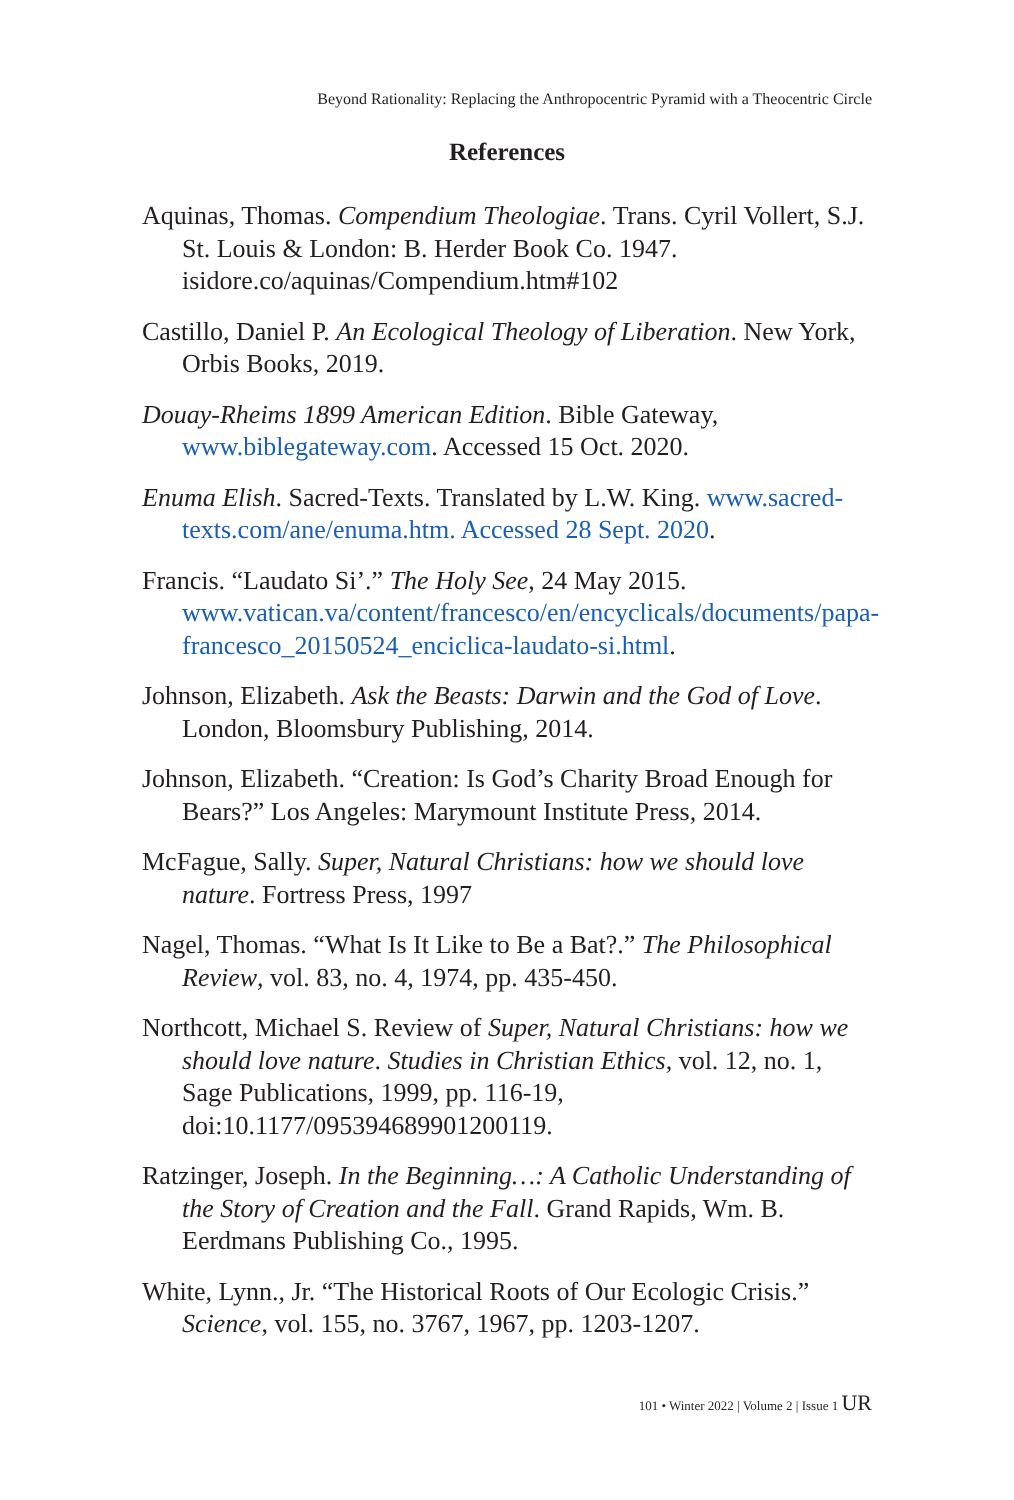Beyond Rationality: Replacing the Anthropocentric Pyramid with a Theocentric Circle
References
Aquinas, Thomas. Compendium Theologiae. Trans. Cyril Vollert, S.J. St. Louis & London: B. Herder Book Co. 1947. isidore.co/aquinas/Compendium.htm#102
Castillo, Daniel P. An Ecological Theology of Liberation. New York, Orbis Books, 2019.
Douay-Rheims 1899 American Edition. Bible Gateway, www.biblegateway.com. Accessed 15 Oct. 2020.
Enuma Elish. Sacred-Texts. Translated by L.W. King. www.sacred-texts.com/ane/enuma.htm. Accessed 28 Sept. 2020.
Francis. “Laudato Si’.” The Holy See, 24 May 2015. www.vatican.va/content/francesco/en/encyclicals/documents/papa-francesco_20150524_enciclica-laudato-si.html.
Johnson, Elizabeth. Ask the Beasts: Darwin and the God of Love. London, Bloomsbury Publishing, 2014.
Johnson, Elizabeth. “Creation: Is God’s Charity Broad Enough for Bears?” Los Angeles: Marymount Institute Press, 2014.
McFague, Sally. Super, Natural Christians: how we should love nature. Fortress Press, 1997
Nagel, Thomas. “What Is It Like to Be a Bat?.” The Philosophical Review, vol. 83, no. 4, 1974, pp. 435-450.
Northcott, Michael S. Review of Super, Natural Christians: how we should love nature. Studies in Christian Ethics, vol. 12, no. 1, Sage Publications, 1999, pp. 116-19, doi:10.1177/095394689901200119.
Ratzinger, Joseph. In the Beginning…: A Catholic Understanding of the Story of Creation and the Fall. Grand Rapids, Wm. B. Eerdmans Publishing Co., 1995.
White, Lynn., Jr. “The Historical Roots of Our Ecologic Crisis.” Science, vol. 155, no. 3767, 1967, pp. 1203-1207.
101 • Winter 2022 | Volume 2 | Issue 1 UR